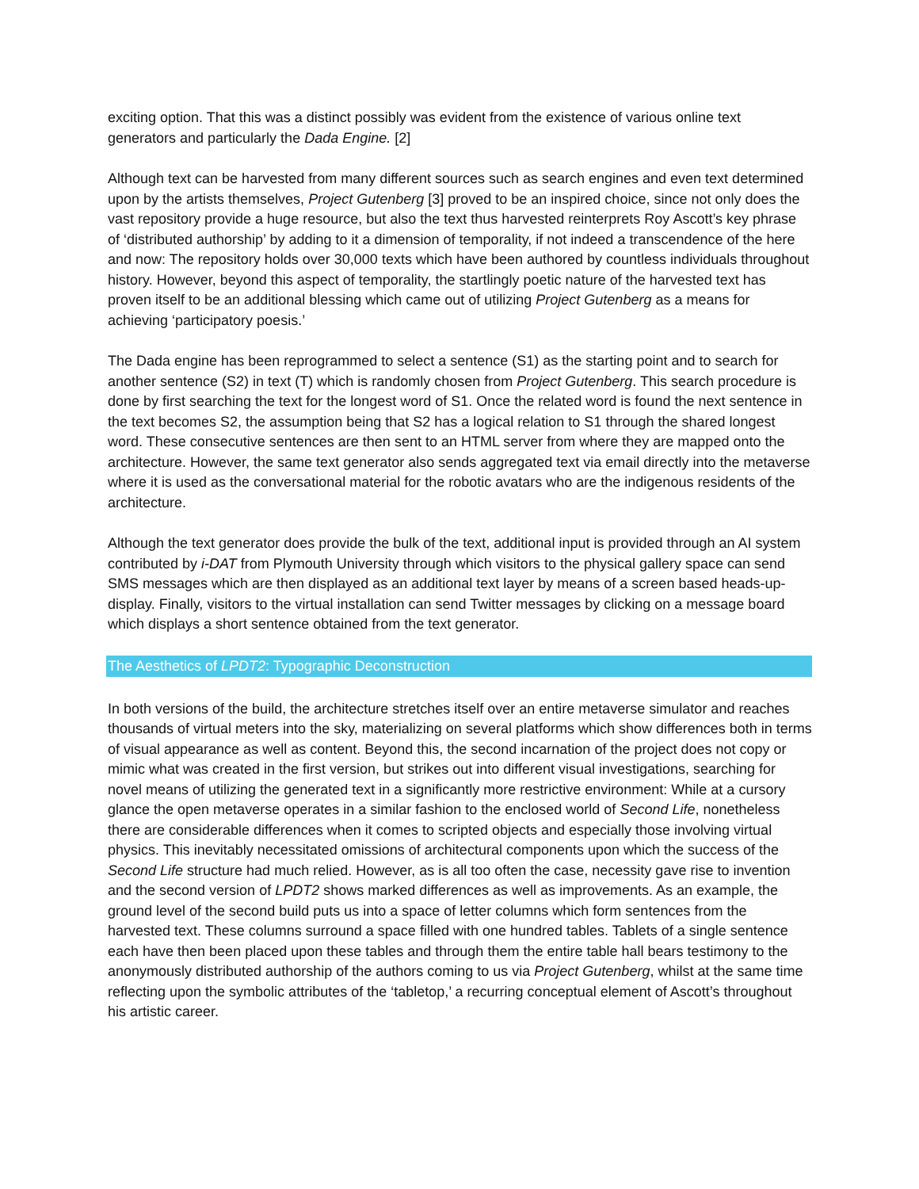exciting option. That this was a distinct possibly was evident from the existence of various online text generators and particularly the Dada Engine. [2]
Although text can be harvested from many different sources such as search engines and even text determined upon by the artists themselves, Project Gutenberg [3] proved to be an inspired choice, since not only does the vast repository provide a huge resource, but also the text thus harvested reinterprets Roy Ascott’s key phrase of ‘distributed authorship’ by adding to it a dimension of temporality, if not indeed a transcendence of the here and now: The repository holds over 30,000 texts which have been authored by countless individuals throughout history. However, beyond this aspect of temporality, the startlingly poetic nature of the harvested text has proven itself to be an additional blessing which came out of utilizing Project Gutenberg as a means for achieving ‘participatory poesis.’
The Dada engine has been reprogrammed to select a sentence (S1) as the starting point and to search for another sentence (S2) in text (T) which is randomly chosen from Project Gutenberg. This search procedure is done by first searching the text for the longest word of S1. Once the related word is found the next sentence in the text becomes S2, the assumption being that S2 has a logical relation to S1 through the shared longest word. These consecutive sentences are then sent to an HTML server from where they are mapped onto the architecture. However, the same text generator also sends aggregated text via email directly into the metaverse where it is used as the conversational material for the robotic avatars who are the indigenous residents of the architecture.
Although the text generator does provide the bulk of the text, additional input is provided through an AI system contributed by i-DAT from Plymouth University through which visitors to the physical gallery space can send SMS messages which are then displayed as an additional text layer by means of a screen based heads-up-display. Finally, visitors to the virtual installation can send Twitter messages by clicking on a message board which displays a short sentence obtained from the text generator.
The Aesthetics of LPDT2: Typographic Deconstruction
In both versions of the build, the architecture stretches itself over an entire metaverse simulator and reaches thousands of virtual meters into the sky, materializing on several platforms which show differences both in terms of visual appearance as well as content. Beyond this, the second incarnation of the project does not copy or mimic what was created in the first version, but strikes out into different visual investigations, searching for novel means of utilizing the generated text in a significantly more restrictive environment: While at a cursory glance the open metaverse operates in a similar fashion to the enclosed world of Second Life, nonetheless there are considerable differences when it comes to scripted objects and especially those involving virtual physics. This inevitably necessitated omissions of architectural components upon which the success of the Second Life structure had much relied. However, as is all too often the case, necessity gave rise to invention and the second version of LPDT2 shows marked differences as well as improvements. As an example, the ground level of the second build puts us into a space of letter columns which form sentences from the harvested text. These columns surround a space filled with one hundred tables. Tablets of a single sentence each have then been placed upon these tables and through them the entire table hall bears testimony to the anonymously distributed authorship of the authors coming to us via Project Gutenberg, whilst at the same time reflecting upon the symbolic attributes of the ‘tabletop,’ a recurring conceptual element of Ascott’s throughout his artistic career.